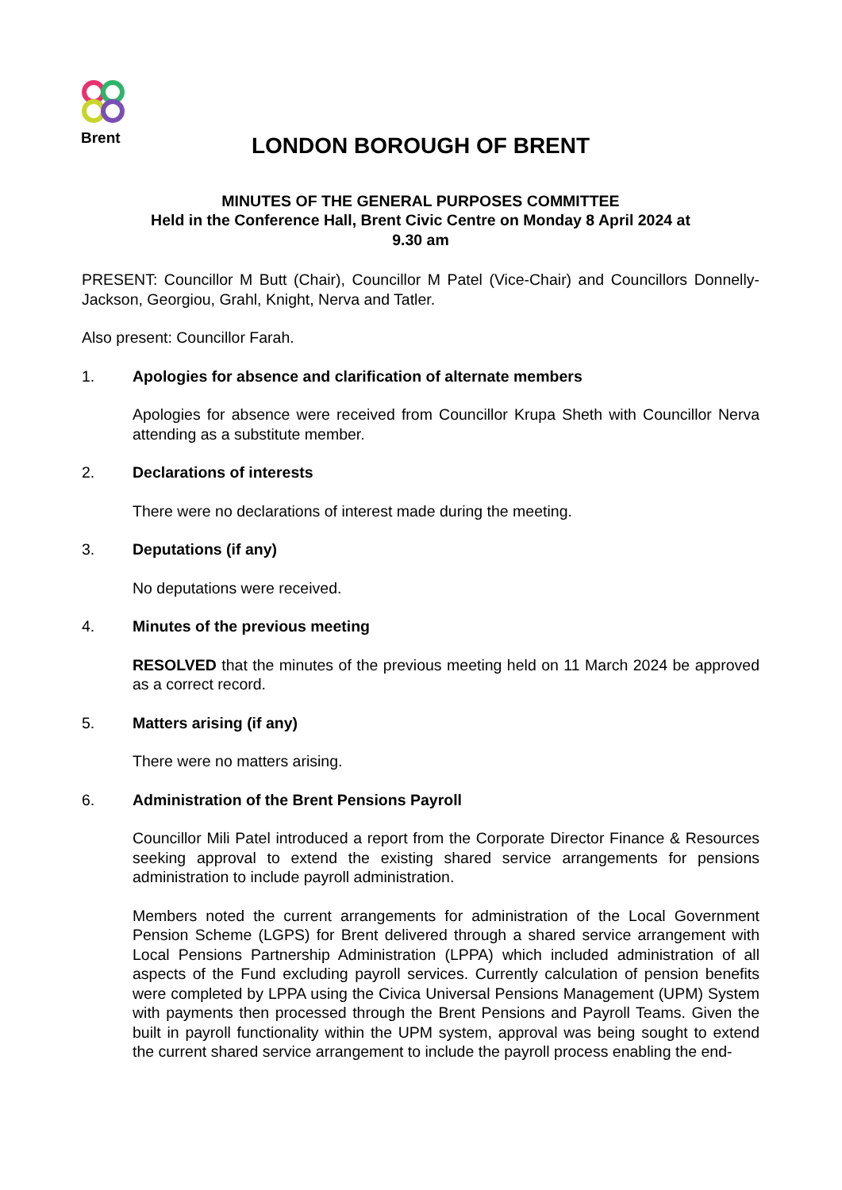Brent
LONDON BOROUGH OF BRENT
MINUTES OF THE GENERAL PURPOSES COMMITTEE
Held in the Conference Hall, Brent Civic Centre on Monday 8 April 2024 at
9.30 am
PRESENT: Councillor M Butt (Chair), Councillor M Patel (Vice-Chair) and Councillors Donnelly-Jackson, Georgiou, Grahl, Knight, Nerva and Tatler.
Also present: Councillor Farah.
1. Apologies for absence and clarification of alternate members
Apologies for absence were received from Councillor Krupa Sheth with Councillor Nerva attending as a substitute member.
2. Declarations of interests
There were no declarations of interest made during the meeting.
3. Deputations (if any)
No deputations were received.
4. Minutes of the previous meeting
RESOLVED that the minutes of the previous meeting held on 11 March 2024 be approved as a correct record.
5. Matters arising (if any)
There were no matters arising.
6. Administration of the Brent Pensions Payroll
Councillor Mili Patel introduced a report from the Corporate Director Finance & Resources seeking approval to extend the existing shared service arrangements for pensions administration to include payroll administration.
Members noted the current arrangements for administration of the Local Government Pension Scheme (LGPS) for Brent delivered through a shared service arrangement with Local Pensions Partnership Administration (LPPA) which included administration of all aspects of the Fund excluding payroll services. Currently calculation of pension benefits were completed by LPPA using the Civica Universal Pensions Management (UPM) System with payments then processed through the Brent Pensions and Payroll Teams. Given the built in payroll functionality within the UPM system, approval was being sought to extend the current shared service arrangement to include the payroll process enabling the end-